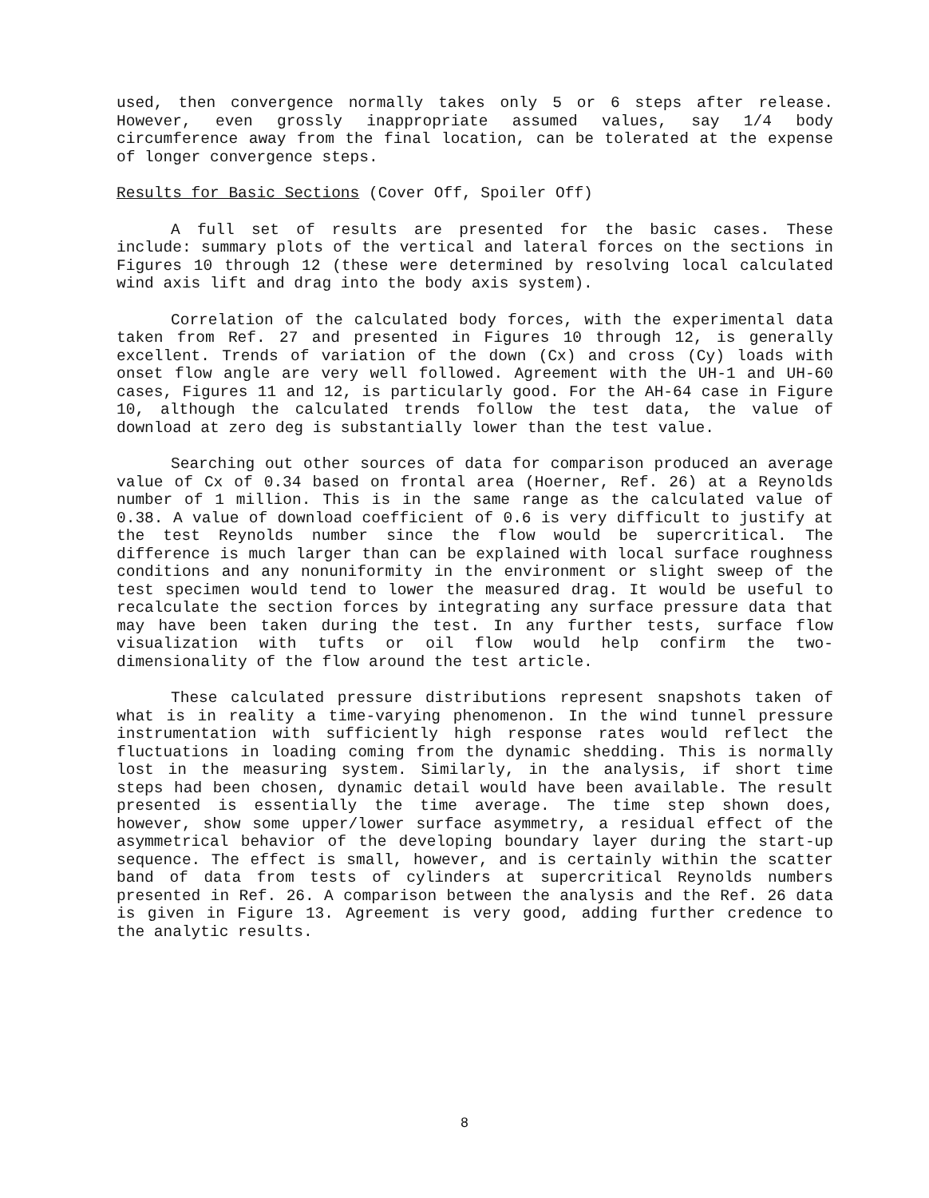used, then convergence normally takes only 5 or 6 steps after release. However, even grossly inappropriate assumed values, say 1/4 body circumference away from the final location, can be tolerated at the expense of longer convergence steps.
Results for Basic Sections (Cover Off, Spoiler Off)
A full set of results are presented for the basic cases. These include: summary plots of the vertical and lateral forces on the sections in Figures 10 through 12 (these were determined by resolving local calculated wind axis lift and drag into the body axis system).
Correlation of the calculated body forces, with the experimental data taken from Ref. 27 and presented in Figures 10 through 12, is generally excellent. Trends of variation of the down (Cx) and cross (Cy) loads with onset flow angle are very well followed. Agreement with the UH-1 and UH-60 cases, Figures 11 and 12, is particularly good. For the AH-64 case in Figure 10, although the calculated trends follow the test data, the value of download at zero deg is substantially lower than the test value.
Searching out other sources of data for comparison produced an average value of Cx of 0.34 based on frontal area (Hoerner, Ref. 26) at a Reynolds number of 1 million. This is in the same range as the calculated value of 0.38. A value of download coefficient of 0.6 is very difficult to justify at the test Reynolds number since the flow would be supercritical. The difference is much larger than can be explained with local surface roughness conditions and any nonuniformity in the environment or slight sweep of the test specimen would tend to lower the measured drag. It would be useful to recalculate the section forces by integrating any surface pressure data that may have been taken during the test. In any further tests, surface flow visualization with tufts or oil flow would help confirm the two-dimensionality of the flow around the test article.
These calculated pressure distributions represent snapshots taken of what is in reality a time-varying phenomenon. In the wind tunnel pressure instrumentation with sufficiently high response rates would reflect the fluctuations in loading coming from the dynamic shedding. This is normally lost in the measuring system. Similarly, in the analysis, if short time steps had been chosen, dynamic detail would have been available. The result presented is essentially the time average. The time step shown does, however, show some upper/lower surface asymmetry, a residual effect of the asymmetrical behavior of the developing boundary layer during the start-up sequence. The effect is small, however, and is certainly within the scatter band of data from tests of cylinders at supercritical Reynolds numbers presented in Ref. 26. A comparison between the analysis and the Ref. 26 data is given in Figure 13. Agreement is very good, adding further credence to the analytic results.
8